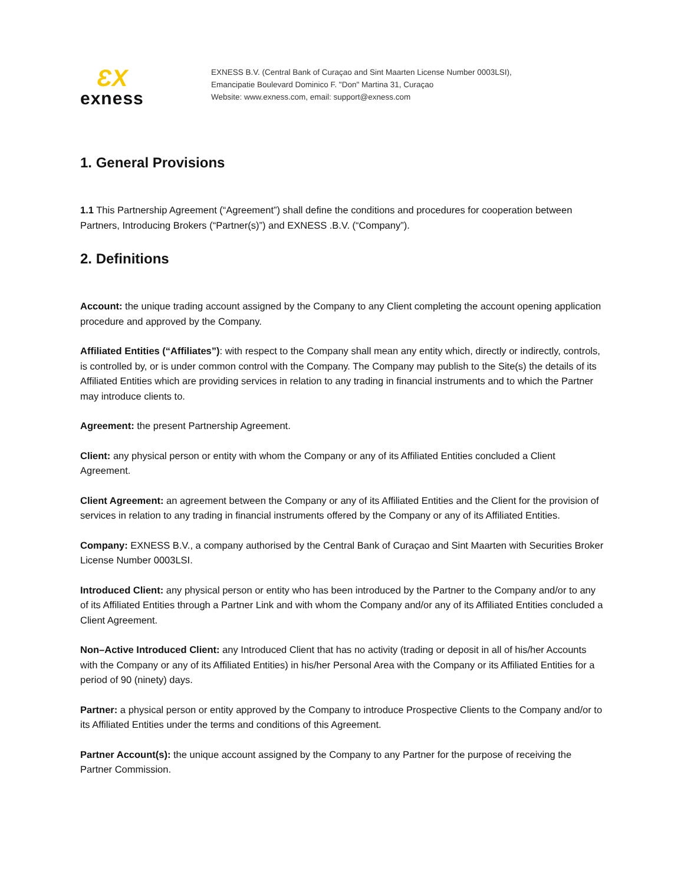ƐX
exness
EXNESS B.V. (Central Bank of Curaçao and Sint Maarten License Number 0003LSI),
Emancipatie Boulevard Dominico F. "Don" Martina 31, Curaçao
Website: www.exness.com, email: support@exness.com
1. General Provisions
1.1 This Partnership Agreement (“Agreement”) shall define the conditions and procedures for cooperation between Partners, Introducing Brokers (“Partner(s)”) and EXNESS .B.V. (“Company”).
2. Definitions
Account: the unique trading account assigned by the Company to any Client completing the account opening application procedure and approved by the Company.
Affiliated Entities (“Affiliates”): with respect to the Company shall mean any entity which, directly or indirectly, controls, is controlled by, or is under common control with the Company. The Company may publish to the Site(s) the details of its Affiliated Entities which are providing services in relation to any trading in financial instruments and to which the Partner may introduce clients to.
Agreement: the present Partnership Agreement.
Client: any physical person or entity with whom the Company or any of its Affiliated Entities concluded a Client Agreement.
Client Agreement: an agreement between the Company or any of its Affiliated Entities and the Client for the provision of services in relation to any trading in financial instruments offered by the Company or any of its Affiliated Entities.
Company: EXNESS B.V., a company authorised by the Central Bank of Curaçao and Sint Maarten with Securities Broker License Number 0003LSI.
Introduced Client: any physical person or entity who has been introduced by the Partner to the Company and/or to any of its Affiliated Entities through a Partner Link and with whom the Company and/or any of its Affiliated Entities concluded a Client Agreement.
Non–Active Introduced Client: any Introduced Client that has no activity (trading or deposit in all of his/her Accounts with the Company or any of its Affiliated Entities) in his/her Personal Area with the Company or its Affiliated Entities for a period of 90 (ninety) days.
Partner: a physical person or entity approved by the Company to introduce Prospective Clients to the Company and/or to its Affiliated Entities under the terms and conditions of this Agreement.
Partner Account(s): the unique account assigned by the Company to any Partner for the purpose of receiving the Partner Commission.